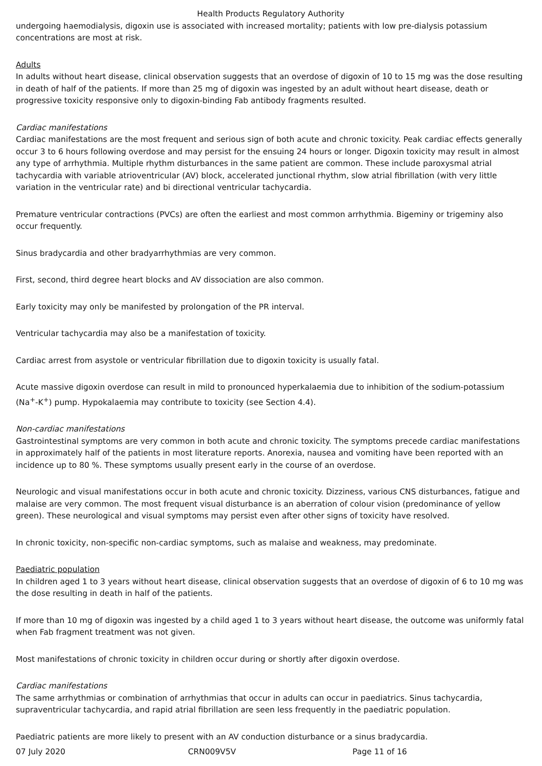Health Products Regulatory Authority
undergoing haemodialysis, digoxin use is associated with increased mortality; patients with low pre-dialysis potassium concentrations are most at risk.
Adults
In adults without heart disease, clinical observation suggests that an overdose of digoxin of 10 to 15 mg was the dose resulting in death of half of the patients. If more than 25 mg of digoxin was ingested by an adult without heart disease, death or progressive toxicity responsive only to digoxin-binding Fab antibody fragments resulted.
Cardiac manifestations
Cardiac manifestations are the most frequent and serious sign of both acute and chronic toxicity. Peak cardiac effects generally occur 3 to 6 hours following overdose and may persist for the ensuing 24 hours or longer. Digoxin toxicity may result in almost any type of arrhythmia. Multiple rhythm disturbances in the same patient are common. These include paroxysmal atrial tachycardia with variable atrioventricular (AV) block, accelerated junctional rhythm, slow atrial fibrillation (with very little variation in the ventricular rate) and bi directional ventricular tachycardia.
Premature ventricular contractions (PVCs) are often the earliest and most common arrhythmia. Bigeminy or trigeminy also occur frequently.
Sinus bradycardia and other bradyarrhythmias are very common.
First, second, third degree heart blocks and AV dissociation are also common.
Early toxicity may only be manifested by prolongation of the PR interval.
Ventricular tachycardia may also be a manifestation of toxicity.
Cardiac arrest from asystole or ventricular fibrillation due to digoxin toxicity is usually fatal.
Acute massive digoxin overdose can result in mild to pronounced hyperkalaemia due to inhibition of the sodium-potassium (Na<sup>+</sup>-K<sup>+</sup>) pump. Hypokalaemia may contribute to toxicity (see Section 4.4).
Non-cardiac manifestations
Gastrointestinal symptoms are very common in both acute and chronic toxicity. The symptoms precede cardiac manifestations in approximately half of the patients in most literature reports. Anorexia, nausea and vomiting have been reported with an incidence up to 80 %. These symptoms usually present early in the course of an overdose.
Neurologic and visual manifestations occur in both acute and chronic toxicity. Dizziness, various CNS disturbances, fatigue and malaise are very common. The most frequent visual disturbance is an aberration of colour vision (predominance of yellow green). These neurological and visual symptoms may persist even after other signs of toxicity have resolved.
In chronic toxicity, non-specific non-cardiac symptoms, such as malaise and weakness, may predominate.
Paediatric population
In children aged 1 to 3 years without heart disease, clinical observation suggests that an overdose of digoxin of 6 to 10 mg was the dose resulting in death in half of the patients.
If more than 10 mg of digoxin was ingested by a child aged 1 to 3 years without heart disease, the outcome was uniformly fatal when Fab fragment treatment was not given.
Most manifestations of chronic toxicity in children occur during or shortly after digoxin overdose.
Cardiac manifestations
The same arrhythmias or combination of arrhythmias that occur in adults can occur in paediatrics. Sinus tachycardia, supraventricular tachycardia, and rapid atrial fibrillation are seen less frequently in the paediatric population.
Paediatric patients are more likely to present with an AV conduction disturbance or a sinus bradycardia.
07 July 2020 CRN009V5V Page 11 of 16